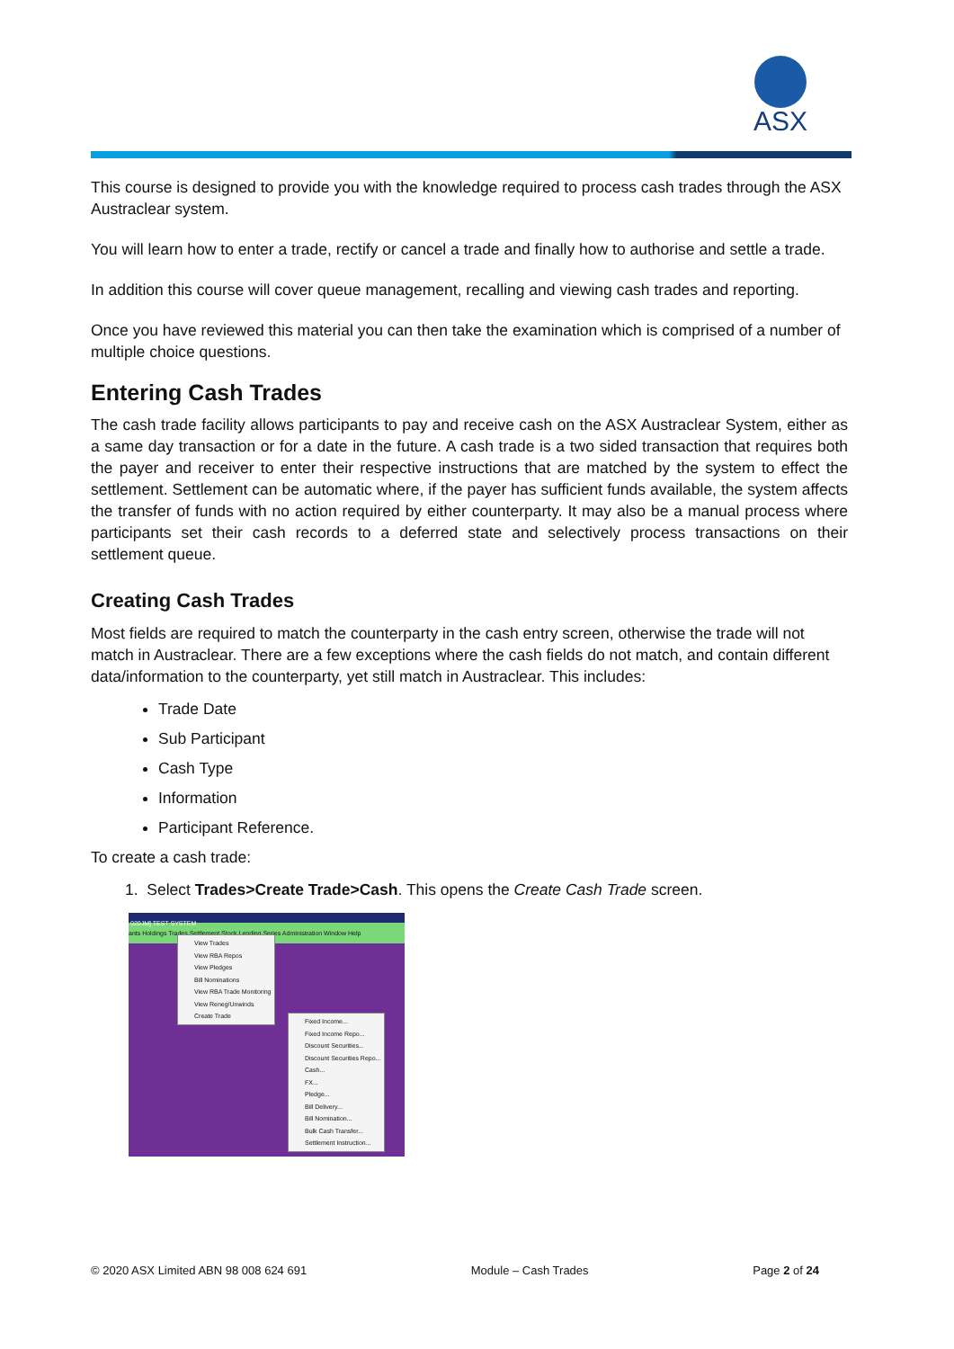ASX
This course is designed to provide you with the knowledge required to process cash trades through the ASX Austraclear system.
You will learn how to enter a trade, rectify or cancel a trade and finally how to authorise and settle a trade.
In addition this course will cover queue management, recalling and viewing cash trades and reporting.
Once you have reviewed this material you can then take the examination which is comprised of a number of multiple choice questions.
Entering Cash Trades
The cash trade facility allows participants to pay and receive cash on the ASX Austraclear System, either as a same day transaction or for a date in the future. A cash trade is a two sided transaction that requires both the payer and receiver to enter their respective instructions that are matched by the system to effect the settlement. Settlement can be automatic where, if the payer has sufficient funds available, the system affects the transfer of funds with no action required by either counterparty. It may also be a manual process where participants set their cash records to a deferred state and selectively process transactions on their settlement queue.
Creating Cash Trades
Most fields are required to match the counterparty in the cash entry screen, otherwise the trade will not match in Austraclear. There are a few exceptions where the cash fields do not match, and contain different data/information to the counterparty, yet still match in Austraclear. This includes:
Trade Date
Sub Participant
Cash Type
Information
Participant Reference.
To create a cash trade:
1. Select Trades>Create Trade>Cash. This opens the Create Cash Trade screen.
020JM] TEST SYSTEM
ants Holdings Trades Settlement Stock Lending Series Administration Window Help
View Trades
View RBA Repos
View Pledges
Bill Nominations
View RBA Trade Monitoring
View Reneg/Unwinds
Create Trade
Fixed Income...
Fixed Income Repo...
Discount Securities...
Discount Securities Repo...
Cash...
FX...
Pledge...
Bill Delivery...
Bill Nomination...
Bulk Cash Transfer...
Settlement Instruction...
© 2020 ASX Limited ABN 98 008 624 691 Module – Cash Trades Page 2 of 24